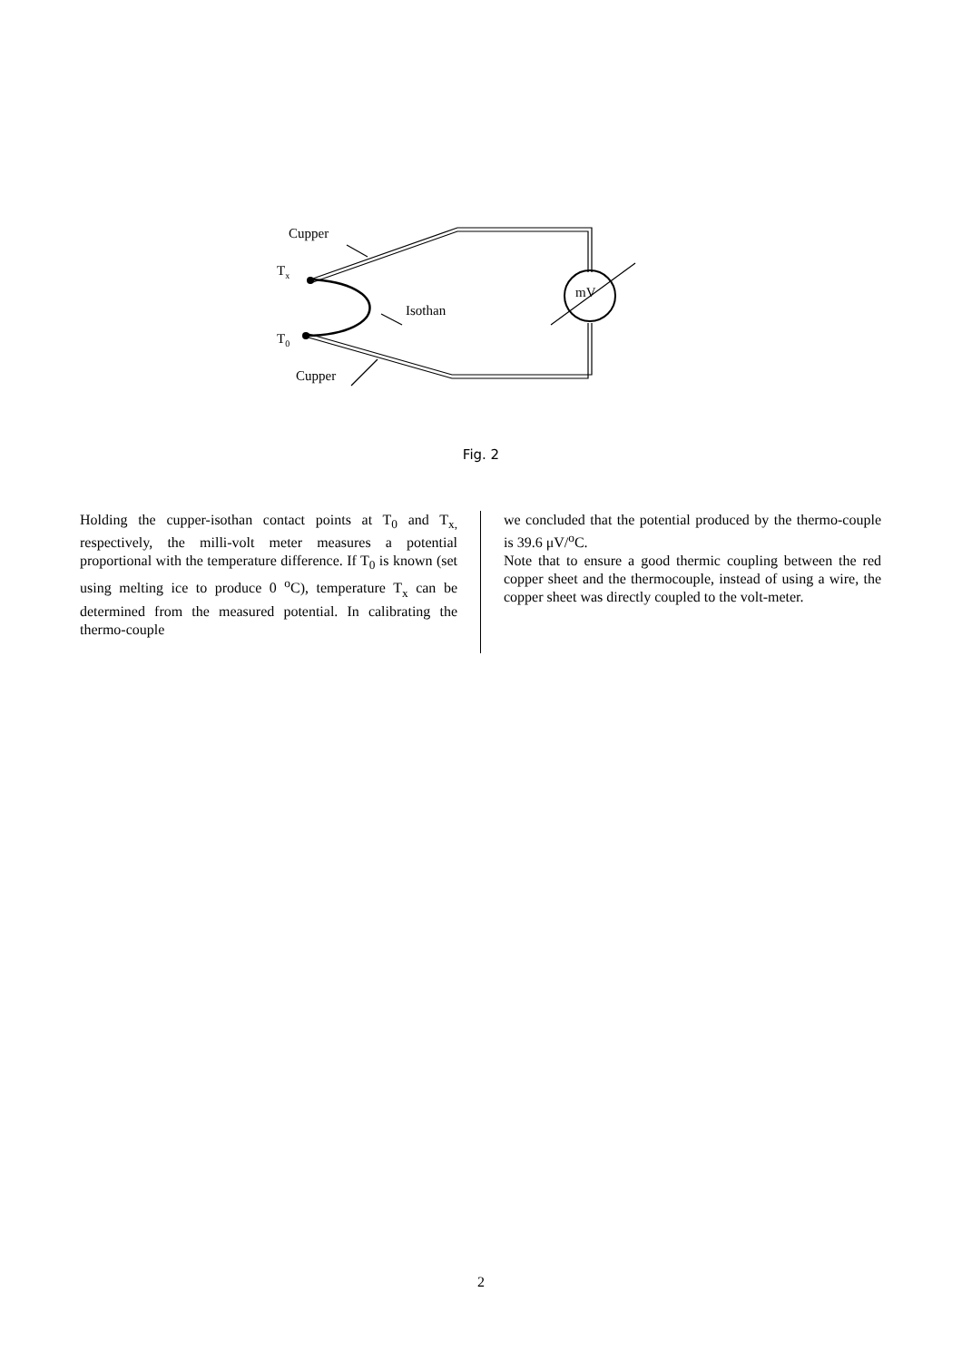Cupper
Tx
Isothan
T0
Cupper
mV
Fig. 2
Holding the cupper-isothan contact points at T<sub>0</sub> and T<sub>x,</sub> respectively, the milli-volt meter measures a potential proportional with the temperature difference. If T<sub>0</sub> is known (set using melting ice to produce 0 <sup>o</sup>C), temperature T<sub>x</sub> can be determined from the measured potential. In calibrating the thermo-couple
we concluded that the potential produced by the thermo-couple is 39.6 μV/<sup>o</sup>C.
Note that to ensure a good thermic coupling between the red copper sheet and the thermocouple, instead of using a wire, the copper sheet was directly coupled to the volt-meter.
2